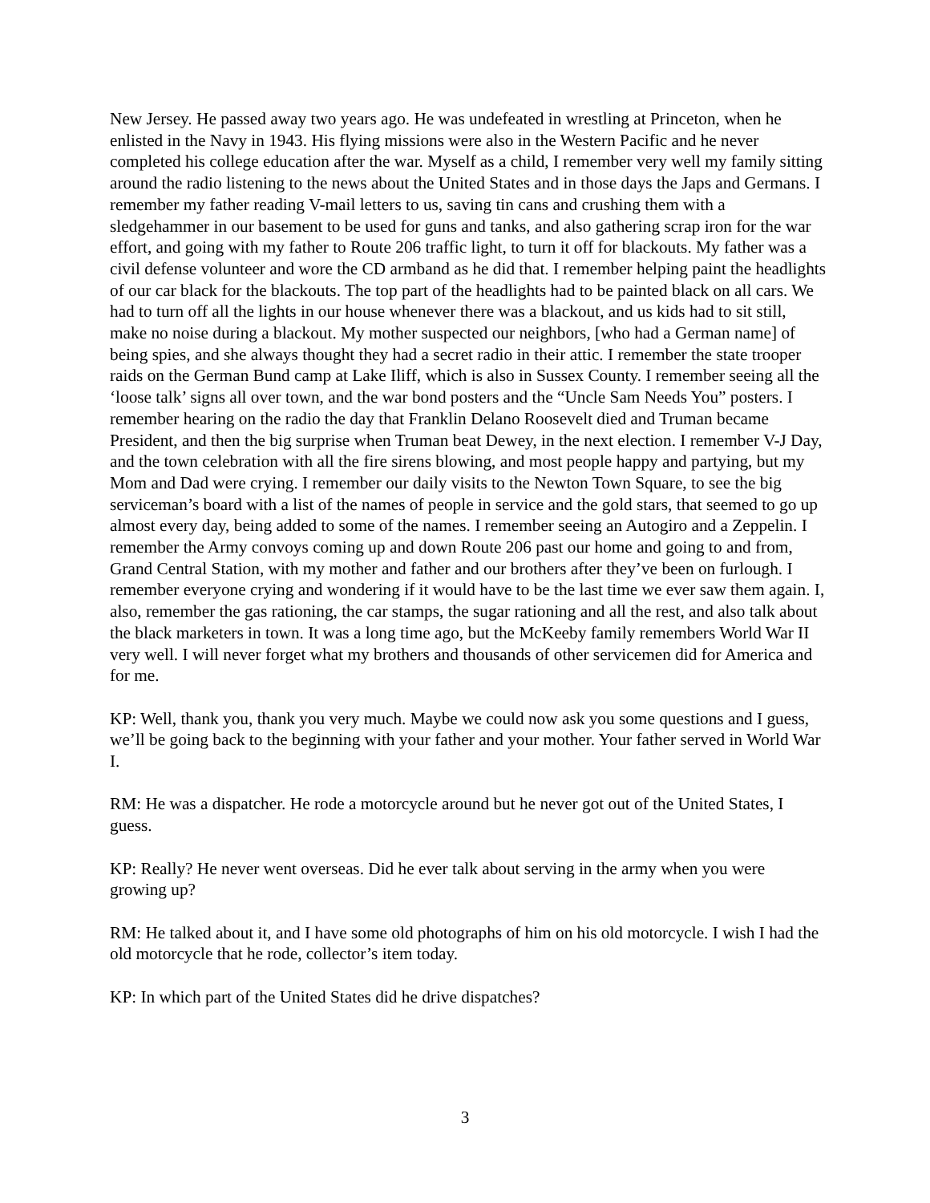New Jersey. He passed away two years ago. He was undefeated in wrestling at Princeton, when he enlisted in the Navy in 1943. His flying missions were also in the Western Pacific and he never completed his college education after the war. Myself as a child, I remember very well my family sitting around the radio listening to the news about the United States and in those days the Japs and Germans. I remember my father reading V-mail letters to us, saving tin cans and crushing them with a sledgehammer in our basement to be used for guns and tanks, and also gathering scrap iron for the war effort, and going with my father to Route 206 traffic light, to turn it off for blackouts. My father was a civil defense volunteer and wore the CD armband as he did that. I remember helping paint the headlights of our car black for the blackouts. The top part of the headlights had to be painted black on all cars. We had to turn off all the lights in our house whenever there was a blackout, and us kids had to sit still, make no noise during a blackout. My mother suspected our neighbors, [who had a German name] of being spies, and she always thought they had a secret radio in their attic. I remember the state trooper raids on the German Bund camp at Lake Iliff, which is also in Sussex County. I remember seeing all the ‘loose talk’ signs all over town, and the war bond posters and the “Uncle Sam Needs You” posters. I remember hearing on the radio the day that Franklin Delano Roosevelt died and Truman became President, and then the big surprise when Truman beat Dewey, in the next election. I remember V-J Day, and the town celebration with all the fire sirens blowing, and most people happy and partying, but my Mom and Dad were crying. I remember our daily visits to the Newton Town Square, to see the big serviceman’s board with a list of the names of people in service and the gold stars, that seemed to go up almost every day, being added to some of the names. I remember seeing an Autogiro and a Zeppelin. I remember the Army convoys coming up and down Route 206 past our home and going to and from, Grand Central Station, with my mother and father and our brothers after they’ve been on furlough. I remember everyone crying and wondering if it would have to be the last time we ever saw them again. I, also, remember the gas rationing, the car stamps, the sugar rationing and all the rest, and also talk about the black marketers in town. It was a long time ago, but the McKeeby family remembers World War II very well. I will never forget what my brothers and thousands of other servicemen did for America and for me.
KP: Well, thank you, thank you very much. Maybe we could now ask you some questions and I guess, we’ll be going back to the beginning with your father and your mother. Your father served in World War I.
RM: He was a dispatcher. He rode a motorcycle around but he never got out of the United States, I guess.
KP: Really? He never went overseas. Did he ever talk about serving in the army when you were growing up?
RM: He talked about it, and I have some old photographs of him on his old motorcycle. I wish I had the old motorcycle that he rode, collector’s item today.
KP: In which part of the United States did he drive dispatches?
3